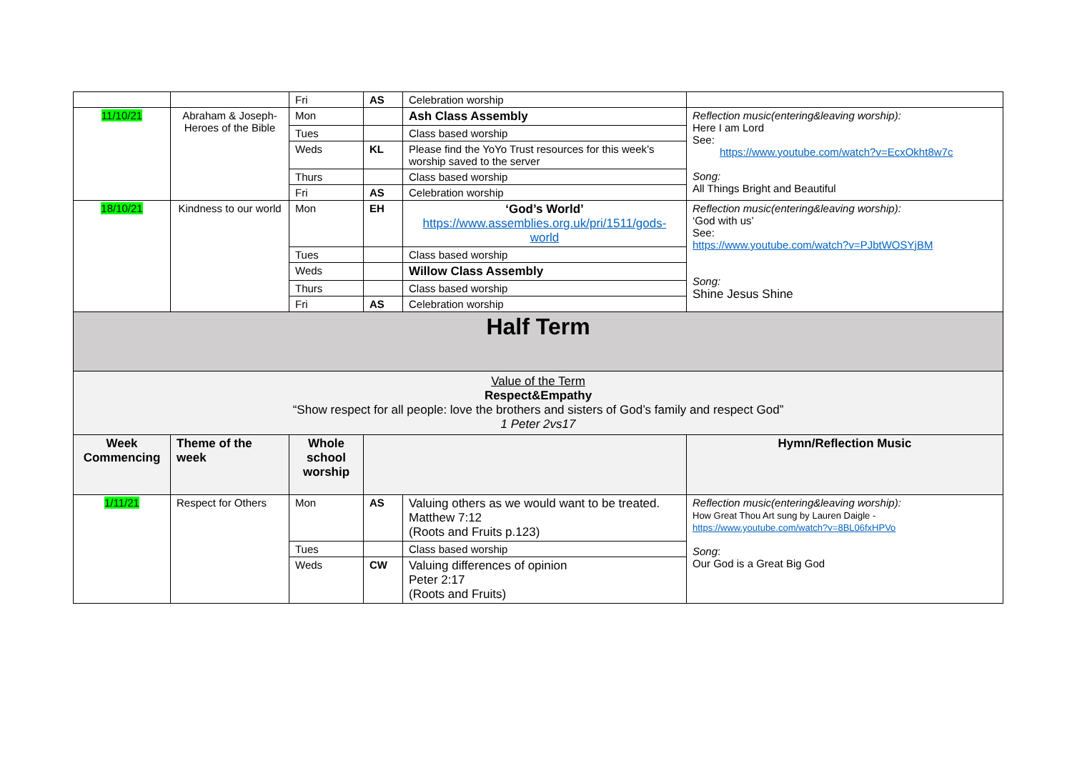| | | Fri | AS | Celebration worship | |
| 11/10/21 | Abraham & Joseph-Heroes of the Bible | Mon | | Ash Class Assembly | Reflection music(entering&leaving worship): Here I am Lord See: https://www.youtube.com/watch?v=EcxOkht8w7c Song: All Things Bright and Beautiful |
| | | Tues | | Class based worship | |
| | | Weds | KL | Please find the YoYo Trust resources for this week’s worship saved to the server | |
| | | Thurs | | Class based worship | |
| | | Fri | AS | Celebration worship | |
| 18/10/21 | Kindness to our world | Mon | EH | ‘God’s World’ https://www.assemblies.org.uk/pri/1511/gods-world | Reflection music(entering&leaving worship): ‘God with us’ See: https://www.youtube.com/watch?v=PJbtWOSYjBM Song: Shine Jesus Shine |
| | | Tues | | Class based worship | |
| | | Weds | | Willow Class Assembly | |
| | | Thurs | | Class based worship | |
| | | Fri | AS | Celebration worship | |
| Half Term | | | | | |
| Value of the Term Respect&Empathy “Show respect for all people: love the brothers and sisters of God’s family and respect God” 1 Peter 2vs17 | | | | | |
| Week Commencing | Theme of the week | Whole school worship | | | Hymn/Reflection Music |
| 1/11/21 | Respect for Others | Mon | AS | Valuing others as we would want to be treated. Matthew 7:12 (Roots and Fruits p.123) | Reflection music(entering&leaving worship): How Great Thou Art sung by Lauren Daigle - https://www.youtube.com/watch?v=8BL06fxHPVo Song : Our God is a Great Big God |
| | | Tues | | Class based worship | |
| | | Weds | CW | Valuing differences of opinion Peter 2:17 (Roots and Fruits) | |